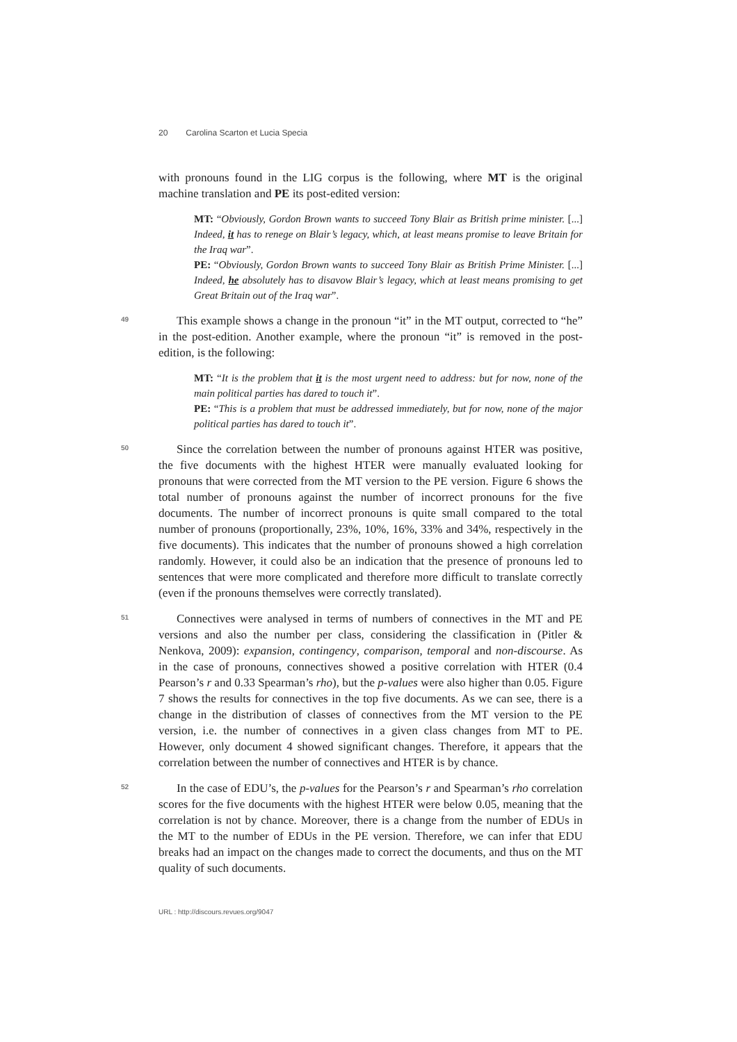20 Carolina Scarton et Lucia Specia
with pronouns found in the LIG corpus is the following, where MT is the original machine translation and PE its post-edited version:
MT: “Obviously, Gordon Brown wants to succeed Tony Blair as British prime minister. [...] Indeed, it has to renege on Blair’s legacy, which, at least means promise to leave Britain for the Iraq war”.
PE: “Obviously, Gordon Brown wants to succeed Tony Blair as British Prime Minister. [...] Indeed, he absolutely has to disavow Blair’s legacy, which at least means promising to get Great Britain out of the Iraq war”.
49
This example shows a change in the pronoun “it” in the MT output, corrected to “he” in the post-edition. Another example, where the pronoun “it” is removed in the post-edition, is the following:
MT: “It is the problem that it is the most urgent need to address: but for now, none of the main political parties has dared to touch it”.
PE: “This is a problem that must be addressed immediately, but for now, none of the major political parties has dared to touch it”.
50
Since the correlation between the number of pronouns against HTER was positive, the five documents with the highest HTER were manually evaluated looking for pronouns that were corrected from the MT version to the PE version. Figure 6 shows the total number of pronouns against the number of incorrect pronouns for the five documents. The number of incorrect pronouns is quite small compared to the total number of pronouns (proportionally, 23%, 10%, 16%, 33% and 34%, respectively in the five documents). This indicates that the number of pronouns showed a high correlation randomly. However, it could also be an indication that the presence of pronouns led to sentences that were more complicated and therefore more difficult to translate correctly (even if the pronouns themselves were correctly translated).
51
Connectives were analysed in terms of numbers of connectives in the MT and PE versions and also the number per class, considering the classification in (Pitler & Nenkova, 2009): expansion, contingency, comparison, temporal and non-discourse. As in the case of pronouns, connectives showed a positive correlation with HTER (0.4 Pearson’s r and 0.33 Spearman’s rho), but the p-values were also higher than 0.05. Figure 7 shows the results for connectives in the top five documents. As we can see, there is a change in the distribution of classes of connectives from the MT version to the PE version, i.e. the number of connectives in a given class changes from MT to PE. However, only document 4 showed significant changes. Therefore, it appears that the correlation between the number of connectives and HTER is by chance.
52
In the case of EDU’s, the p-values for the Pearson’s r and Spearman’s rho correlation scores for the five documents with the highest HTER were below 0.05, meaning that the correlation is not by chance. Moreover, there is a change from the number of EDUs in the MT to the number of EDUs in the PE version. Therefore, we can infer that EDU breaks had an impact on the changes made to correct the documents, and thus on the MT quality of such documents.
URL : http://discours.revues.org/9047